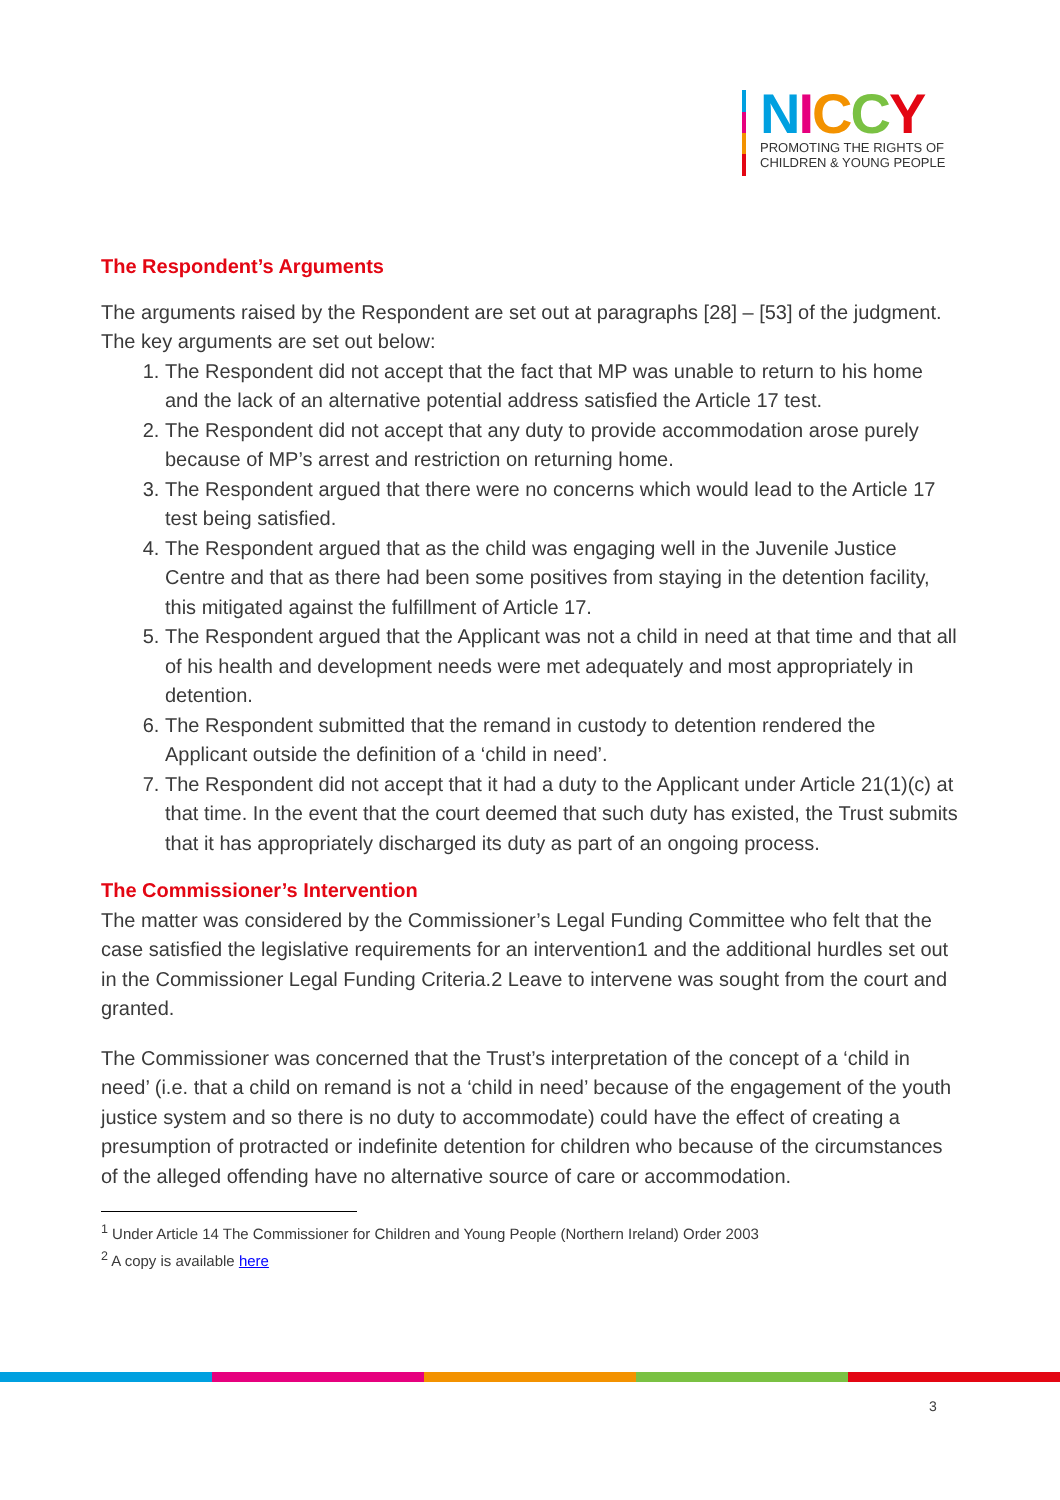NICCY
PROMOTING THE RIGHTS OF
CHILDREN & YOUNG PEOPLE
The Respondent’s Arguments
The arguments raised by the Respondent are set out at paragraphs [28] – [53] of the judgment. The key arguments are set out below:
1. The Respondent did not accept that the fact that MP was unable to return to his home and the lack of an alternative potential address satisfied the Article 17 test.
2. The Respondent did not accept that any duty to provide accommodation arose purely because of MP’s arrest and restriction on returning home.
3. The Respondent argued that there were no concerns which would lead to the Article 17 test being satisfied.
4. The Respondent argued that as the child was engaging well in the Juvenile Justice Centre and that as there had been some positives from staying in the detention facility, this mitigated against the fulfillment of Article 17.
5. The Respondent argued that the Applicant was not a child in need at that time and that all of his health and development needs were met adequately and most appropriately in detention.
6. The Respondent submitted that the remand in custody to detention rendered the Applicant outside the definition of a ‘child in need’.
7. The Respondent did not accept that it had a duty to the Applicant under Article 21(1)(c) at that time. In the event that the court deemed that such duty has existed, the Trust submits that it has appropriately discharged its duty as part of an ongoing process.
The Commissioner’s Intervention
The matter was considered by the Commissioner’s Legal Funding Committee who felt that the case satisfied the legislative requirements for an intervention1 and the additional hurdles set out in the Commissioner Legal Funding Criteria.2 Leave to intervene was sought from the court and granted.
The Commissioner was concerned that the Trust’s interpretation of the concept of a ‘child in need’ (i.e. that a child on remand is not a ‘child in need’ because of the engagement of the youth justice system and so there is no duty to accommodate) could have the effect of creating a presumption of protracted or indefinite detention for children who because of the circumstances of the alleged offending have no alternative source of care or accommodation.
<sup>1</sup> Under Article 14 The Commissioner for Children and Young People (Northern Ireland) Order 2003
<sup>2</sup> A copy is available here
3